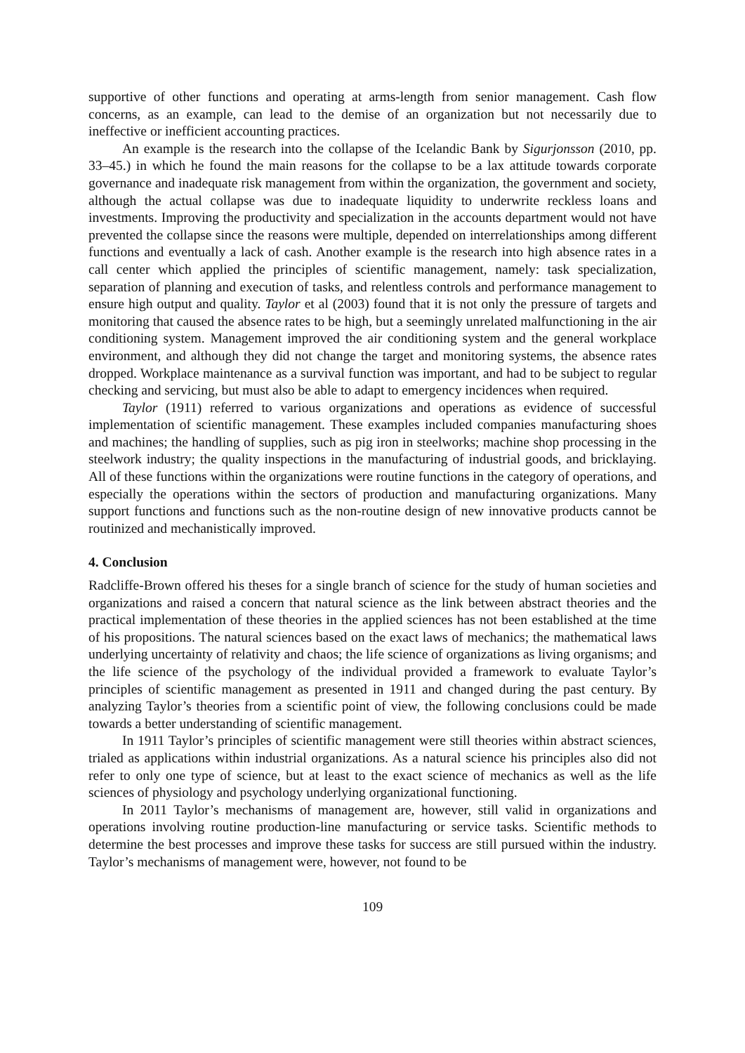supportive of other functions and operating at arms-length from senior management. Cash flow concerns, as an example, can lead to the demise of an organization but not necessarily due to ineffective or inefficient accounting practices.
An example is the research into the collapse of the Icelandic Bank by Sigurjonsson (2010, pp. 33–45.) in which he found the main reasons for the collapse to be a lax attitude towards corporate governance and inadequate risk management from within the organization, the government and society, although the actual collapse was due to inadequate liquidity to underwrite reckless loans and investments. Improving the productivity and specialization in the accounts department would not have prevented the collapse since the reasons were multiple, depended on interrelationships among different functions and eventually a lack of cash. Another example is the research into high absence rates in a call center which applied the principles of scientific management, namely: task specialization, separation of planning and execution of tasks, and relentless controls and performance management to ensure high output and quality. Taylor et al (2003) found that it is not only the pressure of targets and monitoring that caused the absence rates to be high, but a seemingly unrelated malfunctioning in the air conditioning system. Management improved the air conditioning system and the general workplace environment, and although they did not change the target and monitoring systems, the absence rates dropped. Workplace maintenance as a survival function was important, and had to be subject to regular checking and servicing, but must also be able to adapt to emergency incidences when required.
Taylor (1911) referred to various organizations and operations as evidence of successful implementation of scientific management. These examples included companies manufacturing shoes and machines; the handling of supplies, such as pig iron in steelworks; machine shop processing in the steelwork industry; the quality inspections in the manufacturing of industrial goods, and bricklaying. All of these functions within the organizations were routine functions in the category of operations, and especially the operations within the sectors of production and manufacturing organizations. Many support functions and functions such as the non-routine design of new innovative products cannot be routinized and mechanistically improved.
4. Conclusion
Radcliffe-Brown offered his theses for a single branch of science for the study of human societies and organizations and raised a concern that natural science as the link between abstract theories and the practical implementation of these theories in the applied sciences has not been established at the time of his propositions. The natural sciences based on the exact laws of mechanics; the mathematical laws underlying uncertainty of relativity and chaos; the life science of organizations as living organisms; and the life science of the psychology of the individual provided a framework to evaluate Taylor’s principles of scientific management as presented in 1911 and changed during the past century. By analyzing Taylor’s theories from a scientific point of view, the following conclusions could be made towards a better understanding of scientific management.
In 1911 Taylor’s principles of scientific management were still theories within abstract sciences, trialed as applications within industrial organizations. As a natural science his principles also did not refer to only one type of science, but at least to the exact science of mechanics as well as the life sciences of physiology and psychology underlying organizational functioning.
In 2011 Taylor’s mechanisms of management are, however, still valid in organizations and operations involving routine production-line manufacturing or service tasks. Scientific methods to determine the best processes and improve these tasks for success are still pursued within the industry. Taylor’s mechanisms of management were, however, not found to be
109